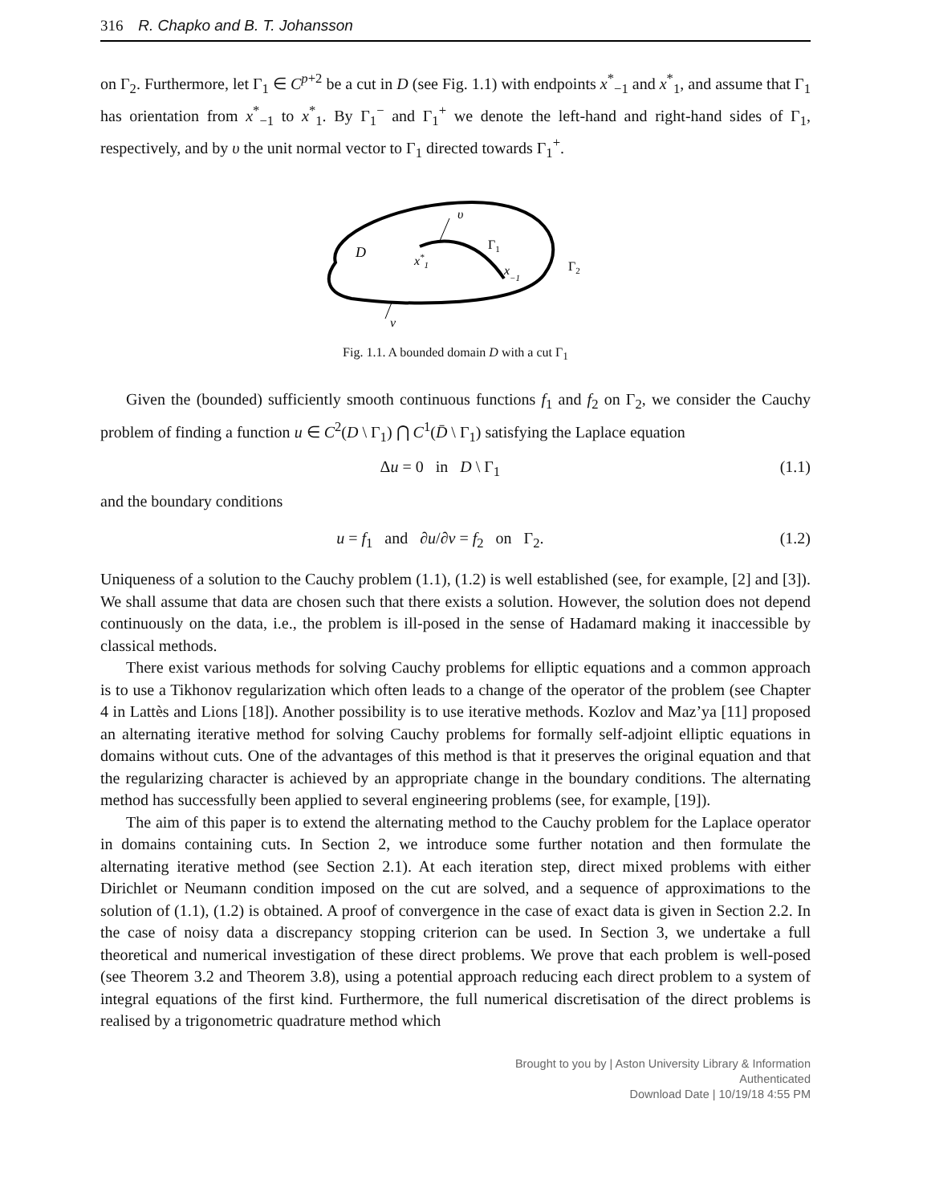316 R. Chapko and B. T. Johansson
on Γ<sub>2</sub>. Furthermore, let Γ<sub>1</sub> ∈ C<sup>p+2</sup> be a cut in D (see Fig. 1.1) with endpoints x<sup>*</sup><sub>−1</sub> and x<sup>*</sup><sub>1</sub>, and assume that Γ<sub>1</sub> has orientation from x<sup>*</sup><sub>−1</sub> to x<sup>*</sup><sub>1</sub>. By Γ<sub>1</sub><sup>−</sup> and Γ<sub>1</sub><sup>+</sup> we denote the left-hand and right-hand sides of Γ<sub>1</sub>, respectively, and by υ the unit normal vector to Γ<sub>1</sub> directed towards Γ<sub>1</sub><sup>+</sup>.
D
x*1
υ
Γ1
x−1
Γ2
ν
Fig. 1.1. A bounded domain D with a cut Γ<sub>1</sub>
Given the (bounded) sufficiently smooth continuous functions f<sub>1</sub> and f<sub>2</sub> on Γ<sub>2</sub>, we consider the Cauchy problem of finding a function u ∈ C<sup>2</sup>(D \ Γ<sub>1</sub>) ⋂ C<sup>1</sup>(D̄ \ Γ<sub>1</sub>) satisfying the Laplace equation
Δu = 0 in D \ Γ<sub>1</sub> (1.1)
and the boundary conditions
u = f<sub>1</sub> and ∂u/∂ν = f<sub>2</sub> on Γ<sub>2</sub>. (1.2)
Uniqueness of a solution to the Cauchy problem (1.1), (1.2) is well established (see, for example, [2] and [3]). We shall assume that data are chosen such that there exists a solution. However, the solution does not depend continuously on the data, i.e., the problem is ill-posed in the sense of Hadamard making it inaccessible by classical methods.
There exist various methods for solving Cauchy problems for elliptic equations and a common approach is to use a Tikhonov regularization which often leads to a change of the operator of the problem (see Chapter 4 in Lattès and Lions [18]). Another possibility is to use iterative methods. Kozlov and Maz’ya [11] proposed an alternating iterative method for solving Cauchy problems for formally self-adjoint elliptic equations in domains without cuts. One of the advantages of this method is that it preserves the original equation and that the regularizing character is achieved by an appropriate change in the boundary conditions. The alternating method has successfully been applied to several engineering problems (see, for example, [19]).
The aim of this paper is to extend the alternating method to the Cauchy problem for the Laplace operator in domains containing cuts. In Section 2, we introduce some further notation and then formulate the alternating iterative method (see Section 2.1). At each iteration step, direct mixed problems with either Dirichlet or Neumann condition imposed on the cut are solved, and a sequence of approximations to the solution of (1.1), (1.2) is obtained. A proof of convergence in the case of exact data is given in Section 2.2. In the case of noisy data a discrepancy stopping criterion can be used. In Section 3, we undertake a full theoretical and numerical investigation of these direct problems. We prove that each problem is well-posed (see Theorem 3.2 and Theorem 3.8), using a potential approach reducing each direct problem to a system of integral equations of the first kind. Furthermore, the full numerical discretisation of the direct problems is realised by a trigonometric quadrature method which
Brought to you by | Aston University Library & Information
Authenticated
Download Date | 10/19/18 4:55 PM